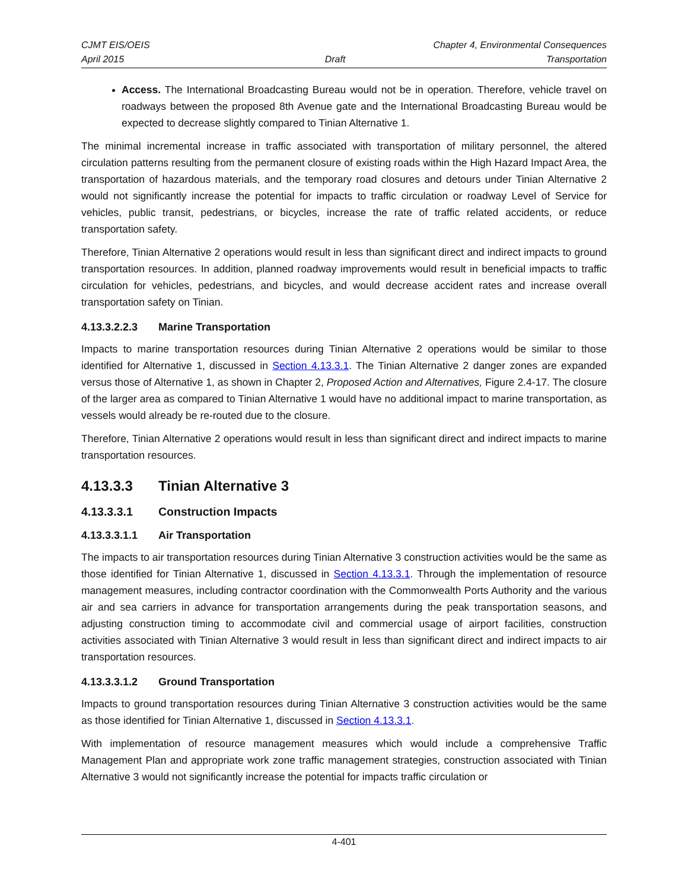CJMT EIS/OEIS Chapter 4, Environmental Consequences
April 2015 Draft Transportation
Access. The International Broadcasting Bureau would not be in operation. Therefore, vehicle travel on roadways between the proposed 8th Avenue gate and the International Broadcasting Bureau would be expected to decrease slightly compared to Tinian Alternative 1.
The minimal incremental increase in traffic associated with transportation of military personnel, the altered circulation patterns resulting from the permanent closure of existing roads within the High Hazard Impact Area, the transportation of hazardous materials, and the temporary road closures and detours under Tinian Alternative 2 would not significantly increase the potential for impacts to traffic circulation or roadway Level of Service for vehicles, public transit, pedestrians, or bicycles, increase the rate of traffic related accidents, or reduce transportation safety.
Therefore, Tinian Alternative 2 operations would result in less than significant direct and indirect impacts to ground transportation resources. In addition, planned roadway improvements would result in beneficial impacts to traffic circulation for vehicles, pedestrians, and bicycles, and would decrease accident rates and increase overall transportation safety on Tinian.
4.13.3.2.2.3 Marine Transportation
Impacts to marine transportation resources during Tinian Alternative 2 operations would be similar to those identified for Alternative 1, discussed in Section 4.13.3.1. The Tinian Alternative 2 danger zones are expanded versus those of Alternative 1, as shown in Chapter 2, Proposed Action and Alternatives, Figure 2.4-17. The closure of the larger area as compared to Tinian Alternative 1 would have no additional impact to marine transportation, as vessels would already be re-routed due to the closure.
Therefore, Tinian Alternative 2 operations would result in less than significant direct and indirect impacts to marine transportation resources.
4.13.3.3 Tinian Alternative 3
4.13.3.3.1 Construction Impacts
4.13.3.3.1.1 Air Transportation
The impacts to air transportation resources during Tinian Alternative 3 construction activities would be the same as those identified for Tinian Alternative 1, discussed in Section 4.13.3.1. Through the implementation of resource management measures, including contractor coordination with the Commonwealth Ports Authority and the various air and sea carriers in advance for transportation arrangements during the peak transportation seasons, and adjusting construction timing to accommodate civil and commercial usage of airport facilities, construction activities associated with Tinian Alternative 3 would result in less than significant direct and indirect impacts to air transportation resources.
4.13.3.3.1.2 Ground Transportation
Impacts to ground transportation resources during Tinian Alternative 3 construction activities would be the same as those identified for Tinian Alternative 1, discussed in Section 4.13.3.1.
With implementation of resource management measures which would include a comprehensive Traffic Management Plan and appropriate work zone traffic management strategies, construction associated with Tinian Alternative 3 would not significantly increase the potential for impacts traffic circulation or
4-401